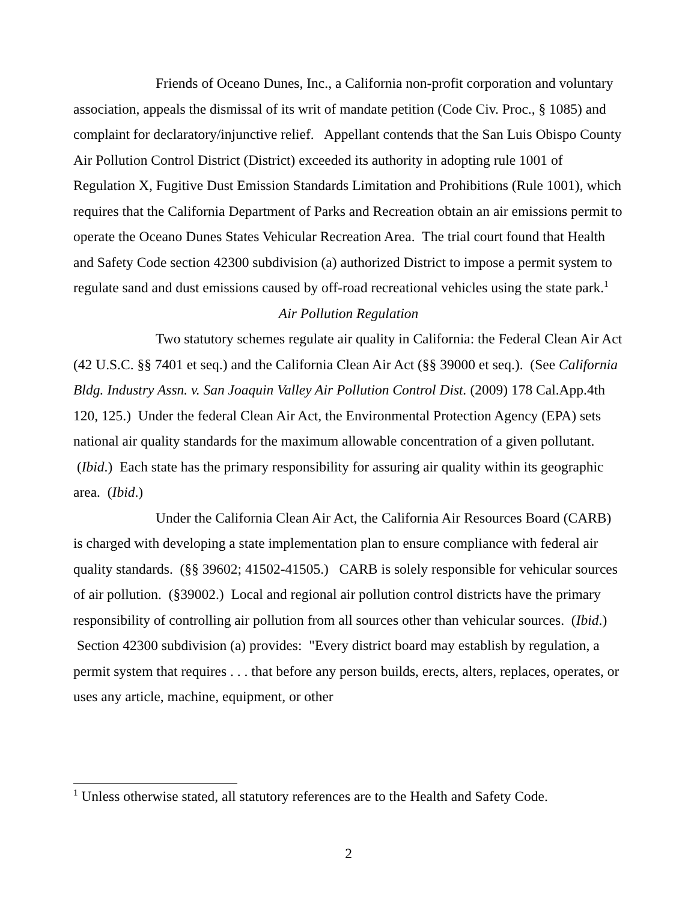Friends of Oceano Dunes, Inc., a California non-profit corporation and voluntary association, appeals the dismissal of its writ of mandate petition (Code Civ. Proc., § 1085) and complaint for declaratory/injunctive relief. Appellant contends that the San Luis Obispo County Air Pollution Control District (District) exceeded its authority in adopting rule 1001 of Regulation X, Fugitive Dust Emission Standards Limitation and Prohibitions (Rule 1001), which requires that the California Department of Parks and Recreation obtain an air emissions permit to operate the Oceano Dunes States Vehicular Recreation Area. The trial court found that Health and Safety Code section 42300 subdivision (a) authorized District to impose a permit system to regulate sand and dust emissions caused by off-road recreational vehicles using the state park.<sup>1</sup>
Air Pollution Regulation
Two statutory schemes regulate air quality in California: the Federal Clean Air Act (42 U.S.C. §§ 7401 et seq.) and the California Clean Air Act (§§ 39000 et seq.). (See California Bldg. Industry Assn. v. San Joaquin Valley Air Pollution Control Dist. (2009) 178 Cal.App.4th 120, 125.) Under the federal Clean Air Act, the Environmental Protection Agency (EPA) sets national air quality standards for the maximum allowable concentration of a given pollutant. (Ibid.) Each state has the primary responsibility for assuring air quality within its geographic area. (Ibid.)
Under the California Clean Air Act, the California Air Resources Board (CARB) is charged with developing a state implementation plan to ensure compliance with federal air quality standards. (§§ 39602; 41502-41505.) CARB is solely responsible for vehicular sources of air pollution. (§39002.) Local and regional air pollution control districts have the primary responsibility of controlling air pollution from all sources other than vehicular sources. (Ibid.) Section 42300 subdivision (a) provides: "Every district board may establish by regulation, a permit system that requires . . . that before any person builds, erects, alters, replaces, operates, or uses any article, machine, equipment, or other
<sup>1</sup> Unless otherwise stated, all statutory references are to the Health and Safety Code.
2